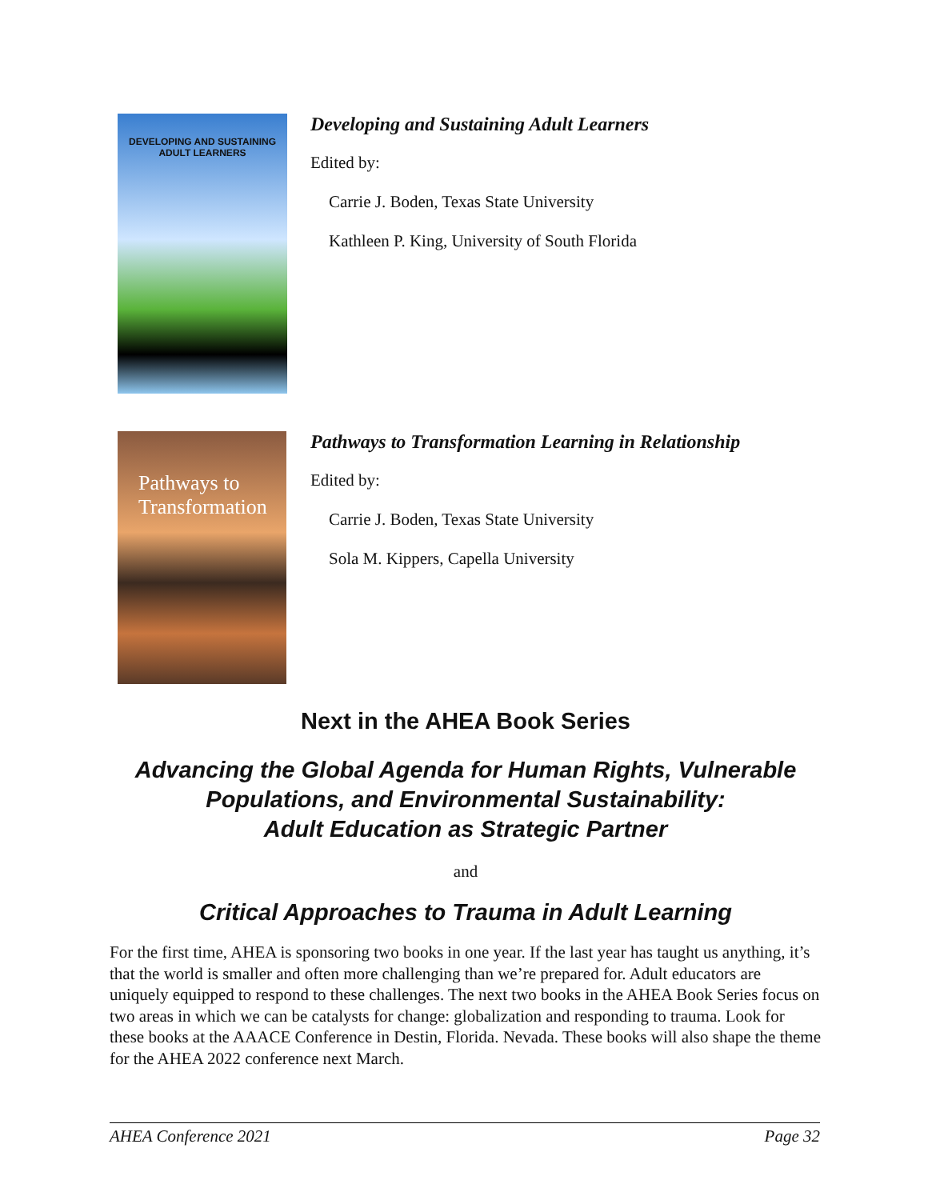DEVELOPING AND SUSTAINING
ADULT LEARNERS
Developing and Sustaining Adult Learners
Edited by:
Carrie J. Boden, Texas State University
Kathleen P. King, University of South Florida
Pathways to
Transformation
Pathways to Transformation Learning in Relationship
Edited by:
Carrie J. Boden, Texas State University
Sola M. Kippers, Capella University
Next in the AHEA Book Series
Advancing the Global Agenda for Human Rights, Vulnerable Populations, and Environmental Sustainability:
Adult Education as Strategic Partner
and
Critical Approaches to Trauma in Adult Learning
For the first time, AHEA is sponsoring two books in one year. If the last year has taught us anything, it’s that the world is smaller and often more challenging than we’re prepared for. Adult educators are uniquely equipped to respond to these challenges. The next two books in the AHEA Book Series focus on two areas in which we can be catalysts for change: globalization and responding to trauma. Look for these books at the AAACE Conference in Destin, Florida. Nevada. These books will also shape the theme for the AHEA 2022 conference next March.
AHEA Conference 2021 Page 32